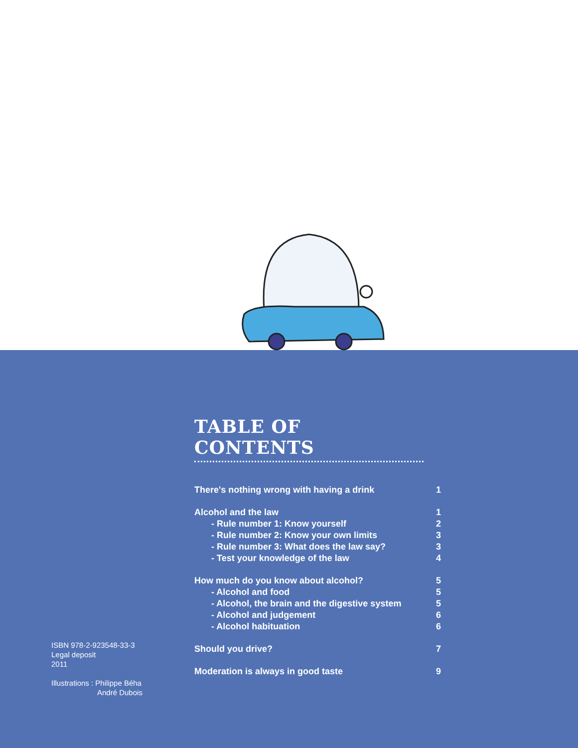ISBN 978-2-923548-33-3
Legal deposit
2011
Illustrations : Philippe Béha
André Dubois
TABLE OF CONTENTS
There's nothing wrong with having a drink 1
Alcohol and the law 1
- Rule number 1: Know yourself 2
- Rule number 2: Know your own limits 3
- Rule number 3: What does the law say? 3
- Test your knowledge of the law 4
How much do you know about alcohol? 5
- Alcohol and food 5
- Alcohol, the brain and the digestive system 5
- Alcohol and judgement 6
- Alcohol habituation 6
Should you drive? 7
Moderation is always in good taste 9